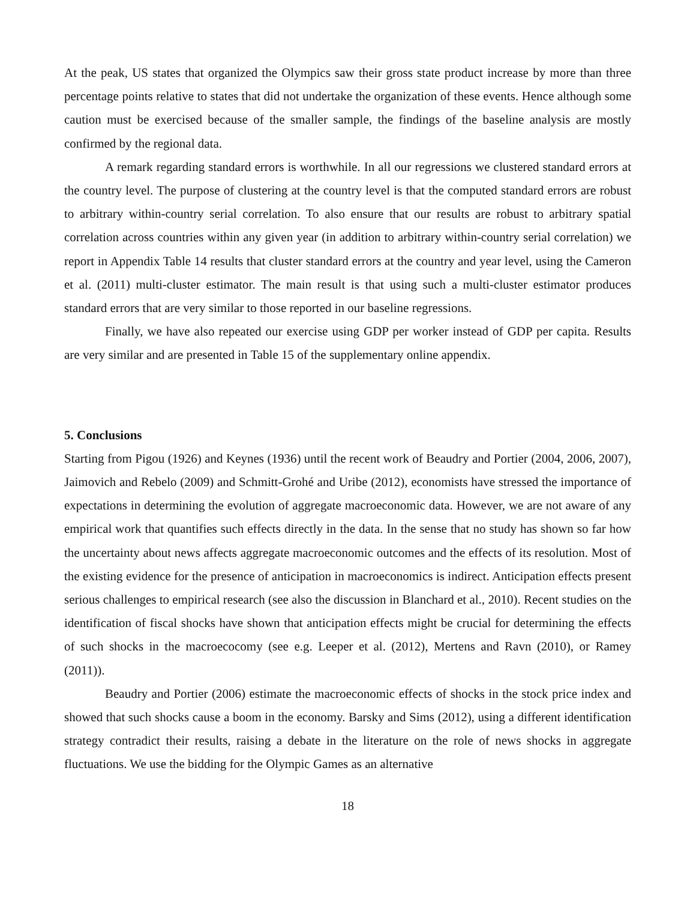At the peak, US states that organized the Olympics saw their gross state product increase by more than three percentage points relative to states that did not undertake the organization of these events. Hence although some caution must be exercised because of the smaller sample, the findings of the baseline analysis are mostly confirmed by the regional data.
A remark regarding standard errors is worthwhile. In all our regressions we clustered standard errors at the country level. The purpose of clustering at the country level is that the computed standard errors are robust to arbitrary within-country serial correlation. To also ensure that our results are robust to arbitrary spatial correlation across countries within any given year (in addition to arbitrary within-country serial correlation) we report in Appendix Table 14 results that cluster standard errors at the country and year level, using the Cameron et al. (2011) multi-cluster estimator. The main result is that using such a multi-cluster estimator produces standard errors that are very similar to those reported in our baseline regressions.
Finally, we have also repeated our exercise using GDP per worker instead of GDP per capita. Results are very similar and are presented in Table 15 of the supplementary online appendix.
5. Conclusions
Starting from Pigou (1926) and Keynes (1936) until the recent work of Beaudry and Portier (2004, 2006, 2007), Jaimovich and Rebelo (2009) and Schmitt-Grohé and Uribe (2012), economists have stressed the importance of expectations in determining the evolution of aggregate macroeconomic data. However, we are not aware of any empirical work that quantifies such effects directly in the data. In the sense that no study has shown so far how the uncertainty about news affects aggregate macroeconomic outcomes and the effects of its resolution. Most of the existing evidence for the presence of anticipation in macroeconomics is indirect. Anticipation effects present serious challenges to empirical research (see also the discussion in Blanchard et al., 2010). Recent studies on the identification of fiscal shocks have shown that anticipation effects might be crucial for determining the effects of such shocks in the macroecocomy (see e.g. Leeper et al. (2012), Mertens and Ravn (2010), or Ramey (2011)).
Beaudry and Portier (2006) estimate the macroeconomic effects of shocks in the stock price index and showed that such shocks cause a boom in the economy. Barsky and Sims (2012), using a different identification strategy contradict their results, raising a debate in the literature on the role of news shocks in aggregate fluctuations. We use the bidding for the Olympic Games as an alternative
18